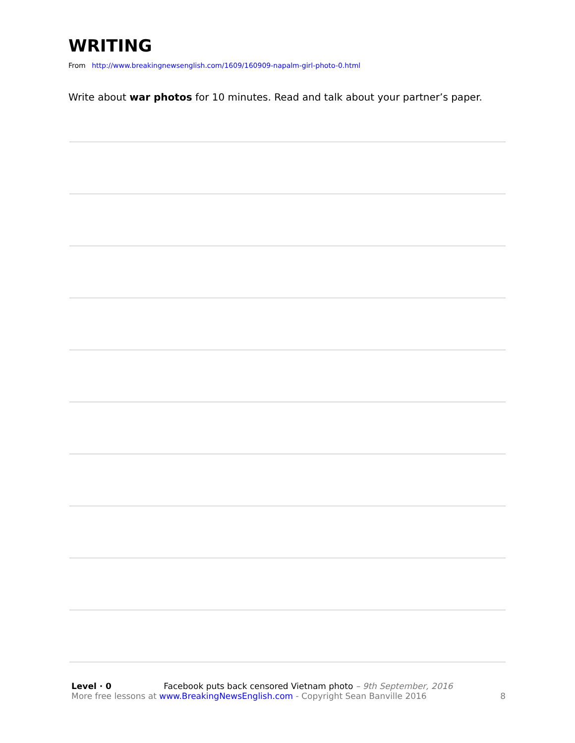WRITING
From http://www.breakingnewsenglish.com/1609/160909-napalm-girl-photo-0.html
Write about war photos for 10 minutes. Read and talk about your partner’s paper.
Level · 0 Facebook puts back censored Vietnam photo – 9th September, 2016
More free lessons at www.BreakingNewsEnglish.com - Copyright Sean Banville 2016
8